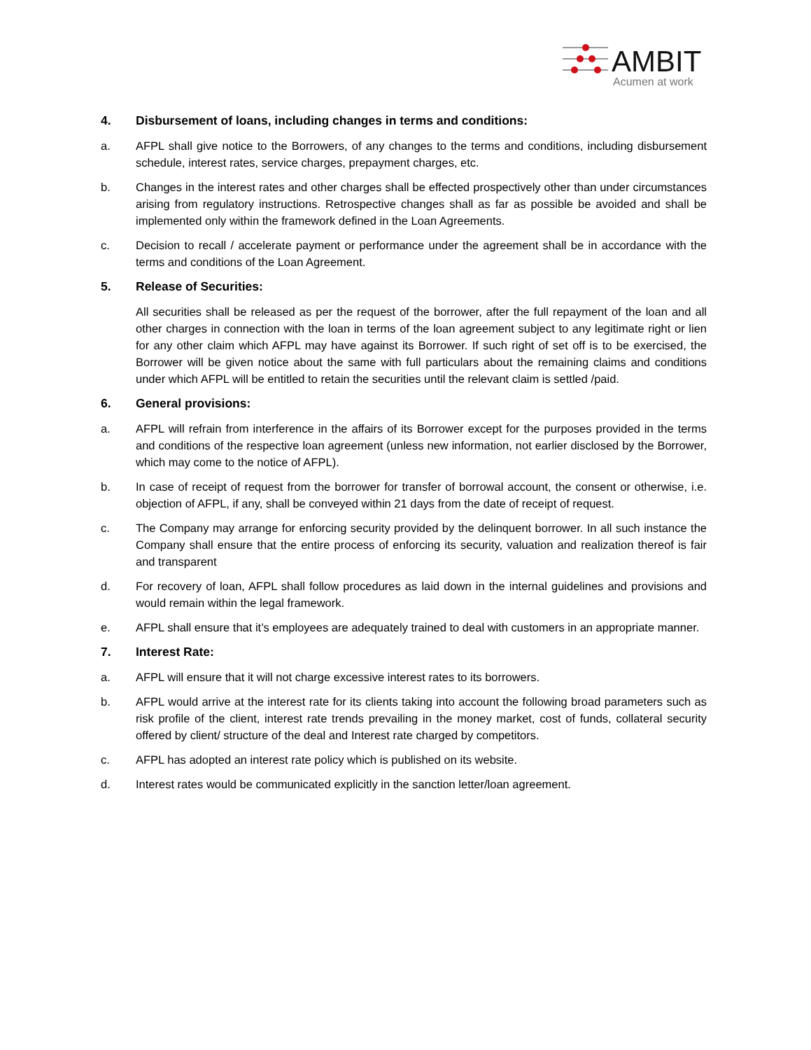AMBIT
Acumen at work
4. Disbursement of loans, including changes in terms and conditions:
a. AFPL shall give notice to the Borrowers, of any changes to the terms and conditions, including disbursement schedule, interest rates, service charges, prepayment charges, etc.
b. Changes in the interest rates and other charges shall be effected prospectively other than under circumstances arising from regulatory instructions. Retrospective changes shall as far as possible be avoided and shall be implemented only within the framework defined in the Loan Agreements.
c. Decision to recall / accelerate payment or performance under the agreement shall be in accordance with the terms and conditions of the Loan Agreement.
5. Release of Securities:
All securities shall be released as per the request of the borrower, after the full repayment of the loan and all other charges in connection with the loan in terms of the loan agreement subject to any legitimate right or lien for any other claim which AFPL may have against its Borrower. If such right of set off is to be exercised, the Borrower will be given notice about the same with full particulars about the remaining claims and conditions under which AFPL will be entitled to retain the securities until the relevant claim is settled /paid.
6. General provisions:
a. AFPL will refrain from interference in the affairs of its Borrower except for the purposes provided in the terms and conditions of the respective loan agreement (unless new information, not earlier disclosed by the Borrower, which may come to the notice of AFPL).
b. In case of receipt of request from the borrower for transfer of borrowal account, the consent or otherwise, i.e. objection of AFPL, if any, shall be conveyed within 21 days from the date of receipt of request.
c. The Company may arrange for enforcing security provided by the delinquent borrower. In all such instance the Company shall ensure that the entire process of enforcing its security, valuation and realization thereof is fair and transparent
d. For recovery of loan, AFPL shall follow procedures as laid down in the internal guidelines and provisions and would remain within the legal framework.
e. AFPL shall ensure that it’s employees are adequately trained to deal with customers in an appropriate manner.
7. Interest Rate:
a. AFPL will ensure that it will not charge excessive interest rates to its borrowers.
b. AFPL would arrive at the interest rate for its clients taking into account the following broad parameters such as risk profile of the client, interest rate trends prevailing in the money market, cost of funds, collateral security offered by client/ structure of the deal and Interest rate charged by competitors.
c. AFPL has adopted an interest rate policy which is published on its website.
d. Interest rates would be communicated explicitly in the sanction letter/loan agreement.